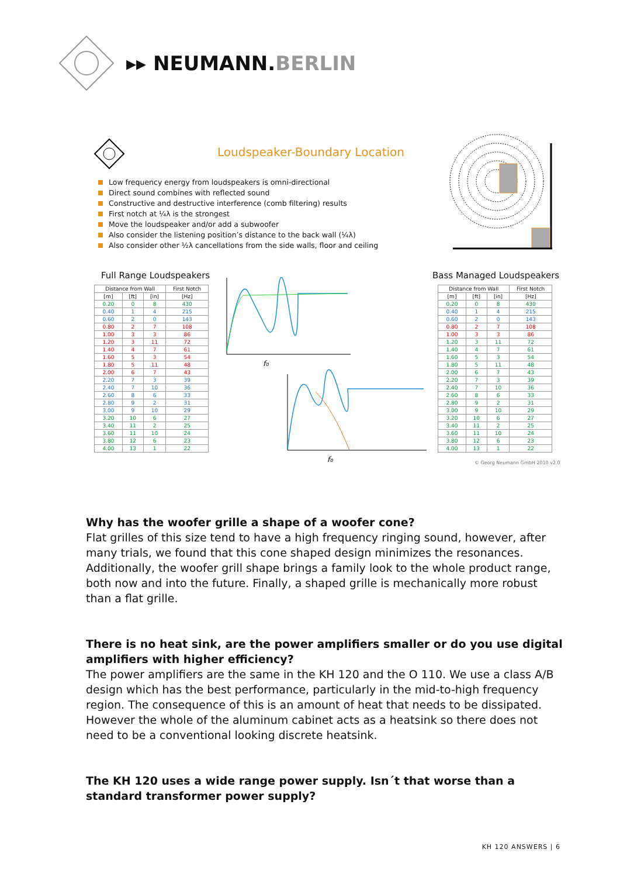▸▸ NEUMANN.BERLIN
Loudspeaker-Boundary Location
Low frequency energy from loudspeakers is omni-directional
Direct sound combines with reflected sound
Constructive and destructive interference (comb filtering) results
First notch at ¼λ is the strongest
Move the loudspeaker and/or add a subwoofer
Also consider the listening position’s distance to the back wall (¼λ)
Also consider other ½λ cancellations from the side walls, floor and ceiling
Full Range Loudspeakers Bass Managed Loudspeakers
| Distance from Wall | | | First Notch |
| --- | --- | --- | --- |
| [m] | [ft] | [in] | [Hz] |
| 0.20 | 0 | 8 | 430 |
| 0.40 | 1 | 4 | 215 |
| 0.60 | 2 | 0 | 143 |
| 0.80 | 2 | 7 | 108 |
| 1.00 | 3 | 3 | 86 |
| 1.20 | 3 | 11 | 72 |
| 1.40 | 4 | 7 | 61 |
| 1.60 | 5 | 3 | 54 |
| 1.80 | 5 | 11 | 48 |
| 2.00 | 6 | 7 | 43 |
| 2.20 | 7 | 3 | 39 |
| 2.40 | 7 | 10 | 36 |
| 2.60 | 8 | 6 | 33 |
| 2.80 | 9 | 2 | 31 |
| 3.00 | 9 | 10 | 29 |
| 3.20 | 10 | 6 | 27 |
| 3.40 | 11 | 2 | 25 |
| 3.60 | 11 | 10 | 24 |
| 3.80 | 12 | 6 | 23 |
| 4.00 | 13 | 1 | 22 |
| Distance from Wall | | | First Notch |
| --- | --- | --- | --- |
| [m] | [ft] | [in] | [Hz] |
| 0.20 | 0 | 8 | 430 |
| 0.40 | 1 | 4 | 215 |
| 0.60 | 2 | 0 | 143 |
| 0.80 | 2 | 7 | 108 |
| 1.00 | 3 | 3 | 86 |
| 1.20 | 3 | 11 | 72 |
| 1.40 | 4 | 7 | 61 |
| 1.60 | 5 | 3 | 54 |
| 1.80 | 5 | 11 | 48 |
| 2.00 | 6 | 7 | 43 |
| 2.20 | 7 | 3 | 39 |
| 2.40 | 7 | 10 | 36 |
| 2.60 | 8 | 6 | 33 |
| 2.80 | 9 | 2 | 31 |
| 3.00 | 9 | 10 | 29 |
| 3.20 | 10 | 6 | 27 |
| 3.40 | 11 | 2 | 25 |
| 3.60 | 11 | 10 | 24 |
| 3.80 | 12 | 6 | 23 |
| 4.00 | 13 | 1 | 22 |
f₀
f₀
© Georg Neumann GmbH 2010 v2.0
Why has the woofer grille a shape of a woofer cone?
Flat grilles of this size tend to have a high frequency ringing sound, however, after many trials, we found that this cone shaped design minimizes the resonances. Additionally, the woofer grill shape brings a family look to the whole product range, both now and into the future. Finally, a shaped grille is mechanically more robust than a flat grille.
There is no heat sink, are the power amplifiers smaller or do you use digital amplifiers with higher efficiency?
The power amplifiers are the same in the KH 120 and the O 110. We use a class A/B design which has the best performance, particularly in the mid-to-high frequency region. The consequence of this is an amount of heat that needs to be dissipated. However the whole of the aluminum cabinet acts as a heatsink so there does not need to be a conventional looking discrete heatsink.
The KH 120 uses a wide range power supply. Isn´t that worse than a standard transformer power supply?
KH 120 ANSWERS | 6